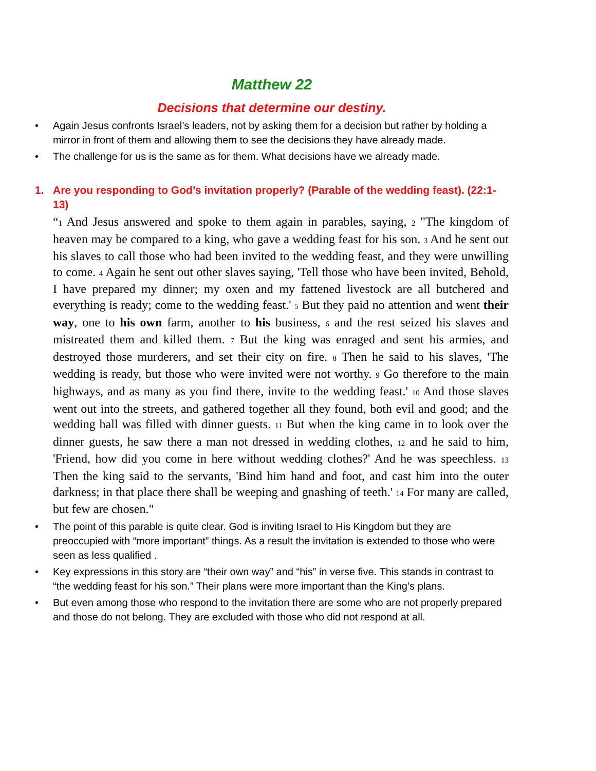Matthew 22
Decisions that determine our destiny.
• Again Jesus confronts Israel’s leaders, not by asking them for a decision but rather by holding a mirror in front of them and allowing them to see the decisions they have already made.
• The challenge for us is the same as for them. What decisions have we already made.
1. Are you responding to God’s invitation properly? (Parable of the wedding feast). (22:1-13)
“1 And Jesus answered and spoke to them again in parables, saying, 2 "The kingdom of heaven may be compared to a king, who gave a wedding feast for his son. 3 And he sent out his slaves to call those who had been invited to the wedding feast, and they were unwilling to come. 4 Again he sent out other slaves saying, 'Tell those who have been invited, Behold, I have prepared my dinner; my oxen and my fattened livestock are all butchered and everything is ready; come to the wedding feast.' 5 But they paid no attention and went their way, one to his own farm, another to his business, 6 and the rest seized his slaves and mistreated them and killed them. 7 But the king was enraged and sent his armies, and destroyed those murderers, and set their city on fire. 8 Then he said to his slaves, 'The wedding is ready, but those who were invited were not worthy. 9 Go therefore to the main highways, and as many as you find there, invite to the wedding feast.' 10 And those slaves went out into the streets, and gathered together all they found, both evil and good; and the wedding hall was filled with dinner guests. 11 But when the king came in to look over the dinner guests, he saw there a man not dressed in wedding clothes, 12 and he said to him, 'Friend, how did you come in here without wedding clothes?' And he was speechless. 13 Then the king said to the servants, 'Bind him hand and foot, and cast him into the outer darkness; in that place there shall be weeping and gnashing of teeth.' 14 For many are called, but few are chosen."
• The point of this parable is quite clear. God is inviting Israel to His Kingdom but they are preoccupied with “more important” things. As a result the invitation is extended to those who were seen as less qualified .
• Key expressions in this story are “their own way” and “his” in verse five. This stands in contrast to “the wedding feast for his son.” Their plans were more important than the King’s plans.
• But even among those who respond to the invitation there are some who are not properly prepared and those do not belong. They are excluded with those who did not respond at all.